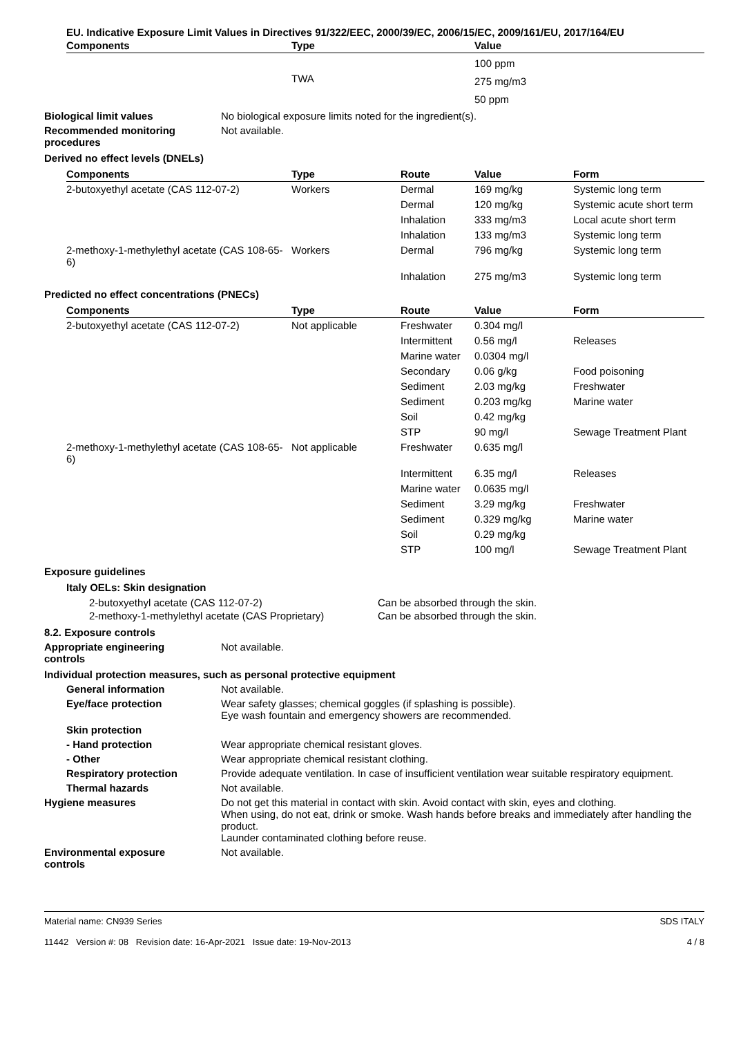EU. Indicative Exposure Limit Values in Directives 91/322/EEC, 2000/39/EC, 2006/15/EC, 2009/161/EU, 2017/164/EU
| Components | Type | Value |
| --- | --- | --- |
| | | 100 ppm |
| | TWA | 275 mg/m3 |
| | | 50 ppm |
Biological limit values No biological exposure limits noted for the ingredient(s).
Recommended monitoring
procedures
Not available.
Derived no effect levels (DNELs)
| Components | Type | Route | Value | Form |
| --- | --- | --- | --- | --- |
| 2-butoxyethyl acetate (CAS 112-07-2) | Workers | Dermal | 169 mg/kg | Systemic long term |
| | | Dermal | 120 mg/kg | Systemic acute short term |
| | | Inhalation | 333 mg/m3 | Local acute short term |
| | | Inhalation | 133 mg/m3 | Systemic long term |
| 2-methoxy-1-methylethyl acetate (CAS 108-65-6) | Workers | Dermal | 796 mg/kg | Systemic long term |
| | | Inhalation | 275 mg/m3 | Systemic long term |
Predicted no effect concentrations (PNECs)
| Components | Type | Route | Value | Form |
| --- | --- | --- | --- | --- |
| 2-butoxyethyl acetate (CAS 112-07-2) | Not applicable | Freshwater | 0.304 mg/l | |
| | | Intermittent | 0.56 mg/l | Releases |
| | | Marine water | 0.0304 mg/l | |
| | | Secondary | 0.06 g/kg | Food poisoning |
| | | Sediment | 2.03 mg/kg | Freshwater |
| | | Sediment | 0.203 mg/kg | Marine water |
| | | Soil | 0.42 mg/kg | |
| | | STP | 90 mg/l | Sewage Treatment Plant |
| 2-methoxy-1-methylethyl acetate (CAS 108-65-6) | Not applicable | Freshwater | 0.635 mg/l | |
| | | Intermittent | 6.35 mg/l | Releases |
| | | Marine water | 0.0635 mg/l | |
| | | Sediment | 3.29 mg/kg | Freshwater |
| | | Sediment | 0.329 mg/kg | Marine water |
| | | Soil | 0.29 mg/kg | |
| | | STP | 100 mg/l | Sewage Treatment Plant |
Exposure guidelines
Italy OELs: Skin designation
| 2-butoxyethyl acetate (CAS 112-07-2) | Can be absorbed through the skin. |
| 2-methoxy-1-methylethyl acetate (CAS Proprietary) | Can be absorbed through the skin. |
8.2. Exposure controls
Appropriate engineering
controls
Not available.
Individual protection measures, such as personal protective equipment
General information Not available.
Eye/face protection Wear safety glasses; chemical goggles (if splashing is possible).
Eye wash fountain and emergency showers are recommended.
Skin protection
- Hand protection Wear appropriate chemical resistant gloves.
- Other Wear appropriate chemical resistant clothing.
Respiratory protection Provide adequate ventilation. In case of insufficient ventilation wear suitable respiratory equipment.
Thermal hazards Not available.
Hygiene measures Do not get this material in contact with skin. Avoid contact with skin, eyes and clothing.
When using, do not eat, drink or smoke. Wash hands before breaks and immediately after handling the product.
Launder contaminated clothing before reuse.
Environmental exposure
controls
Not available.
Material name: CN939 Series
11442 Version #: 08 Revision date: 16-Apr-2021 Issue date: 19-Nov-2013
SDS ITALY
4 / 8